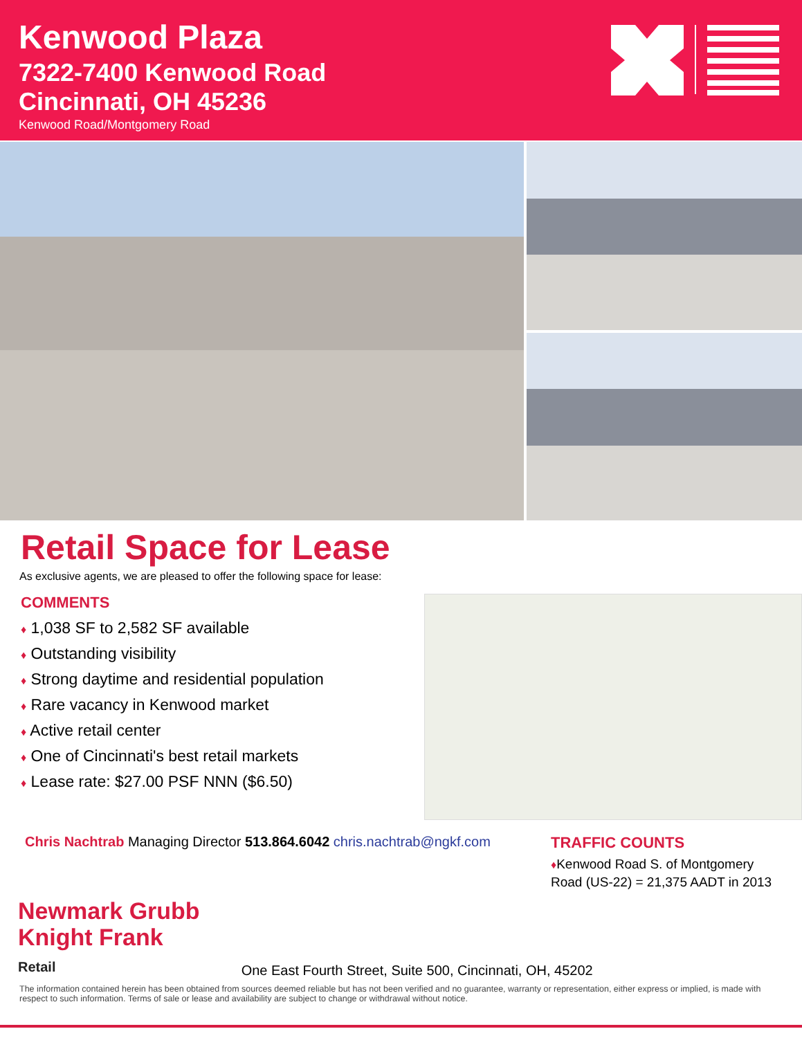Kenwood Plaza
7322-7400 Kenwood Road
Cincinnati, OH 45236
Kenwood Road/Montgomery Road
Retail Space for Lease
As exclusive agents, we are pleased to offer the following space for lease:
COMMENTS
♦ 1,038 SF to 2,582 SF available
♦ Outstanding visibility
♦ Strong daytime and residential population
♦ Rare vacancy in Kenwood market
♦ Active retail center
♦ One of Cincinnati's best retail markets
♦ Lease rate: $27.00 PSF NNN ($6.50)
Chris Nachtrab Managing Director 513.864.6042 chris.nachtrab@ngkf.com
TRAFFIC COUNTS
♦Kenwood Road S. of Montgomery Road (US-22) = 21,375 AADT in 2013
Newmark Grubb
Knight Frank
Retail
One East Fourth Street, Suite 500, Cincinnati, OH, 45202
The information contained herein has been obtained from sources deemed reliable but has not been verified and no guarantee, warranty or representation, either express or implied, is made with respect to such information. Terms of sale or lease and availability are subject to change or withdrawal without notice.